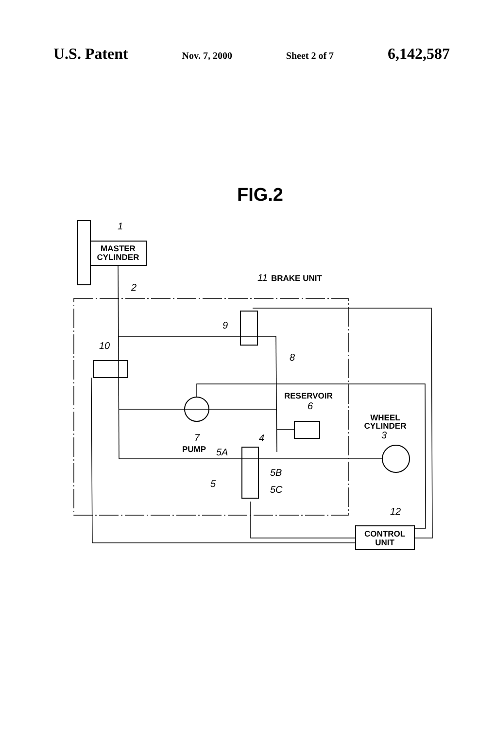U.S. Patent Nov. 7, 2000 Sheet 2 of 7 6,142,587
FIG.2
MASTER
CYLINDER
1
11
BRAKE UNIT
2
9
8
10
7
PUMP
RESERVOIR
6
4
5A
5B
5C
5
WHEEL
CYLINDER
3
CONTROL
UNIT
12